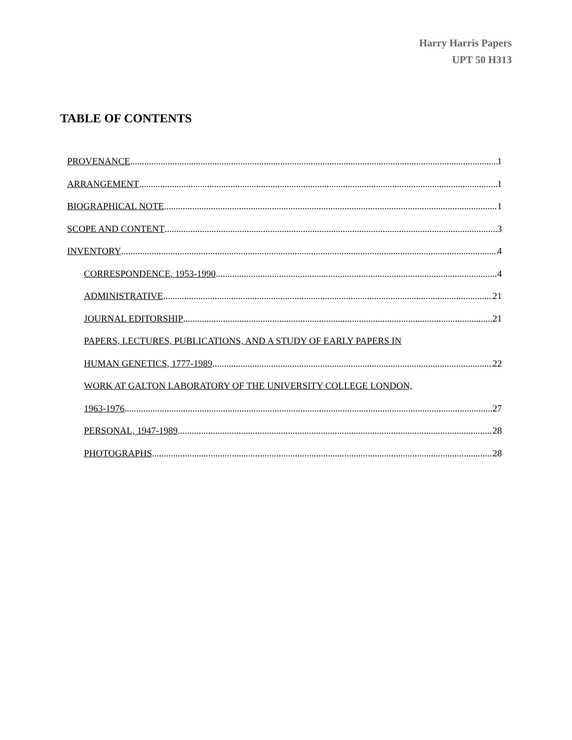Harry Harris Papers
UPT 50 H313
TABLE OF CONTENTS
PROVENANCE 1
ARRANGEMENT 1
BIOGRAPHICAL NOTE 1
SCOPE AND CONTENT 3
INVENTORY 4
CORRESPONDENCE, 1953-1990 4
ADMINISTRATIVE 21
JOURNAL EDITORSHIP 21
PAPERS, LECTURES, PUBLICATIONS, AND A STUDY OF EARLY PAPERS IN
HUMAN GENETICS, 1777-1989 22
WORK AT GALTON LABORATORY OF THE UNIVERSITY COLLEGE LONDON,
1963-1976 27
PERSONAL, 1947-1989 28
PHOTOGRAPHS 28